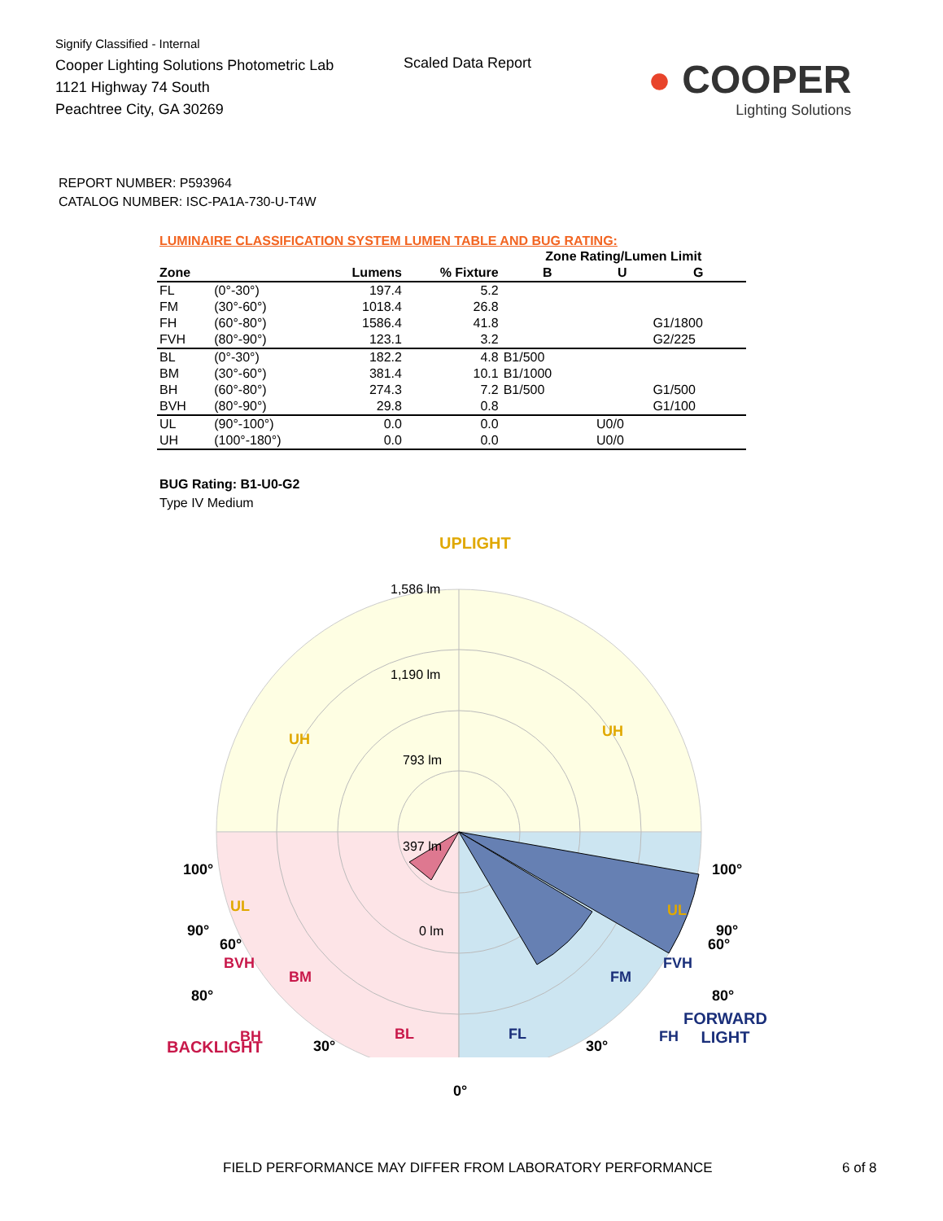Signify Classified - Internal
Cooper Lighting Solutions Photometric Lab
1121 Highway 74 South
Peachtree City, GA 30269
Scaled Data Report
● COOPER
Lighting Solutions
REPORT NUMBER: P593964
CATALOG NUMBER: ISC-PA1A-730-U-T4W
LUMINAIRE CLASSIFICATION SYSTEM LUMEN TABLE AND BUG RATING:
| | | | | Zone Rating/Lumen Limit | | |
| --- | --- | --- | --- | --- | --- | --- |
| Zone | | Lumens | % Fixture | B | U | G |
| FL | (0°-30°) | 197.4 | 5.2 | | | |
| FM | (30°-60°) | 1018.4 | 26.8 | | | |
| FH | (60°-80°) | 1586.4 | 41.8 | | | G1/1800 |
| FVH | (80°-90°) | 123.1 | 3.2 | | | G2/225 |
| BL | (0°-30°) | 182.2 | 4.8 | B1/500 | | |
| BM | (30°-60°) | 381.4 | 10.1 | B1/1000 | | |
| BH | (60°-80°) | 274.3 | 7.2 | B1/500 | | G1/500 |
| BVH | (80°-90°) | 29.8 | 0.8 | | | G1/100 |
| UL | (90°-100°) | 0.0 | 0.0 | | U0/0 | |
| UH | (100°-180°) | 0.0 | 0.0 | | U0/0 | |
BUG Rating: B1-U0-G2
Type IV Medium
UPLIGHT
1,586 lm
1,190 lm
793 lm
397 lm
0 lm
UH
UH
UL
UL
BVH
BH
FVH
FH
100°
100°
90°
90°
80°
80°
60° 60°
BM FM
BACKLIGHT 30°
BL FL
30°
FORWARD
LIGHT
0°
FIELD PERFORMANCE MAY DIFFER FROM LABORATORY PERFORMANCE
6 of 8